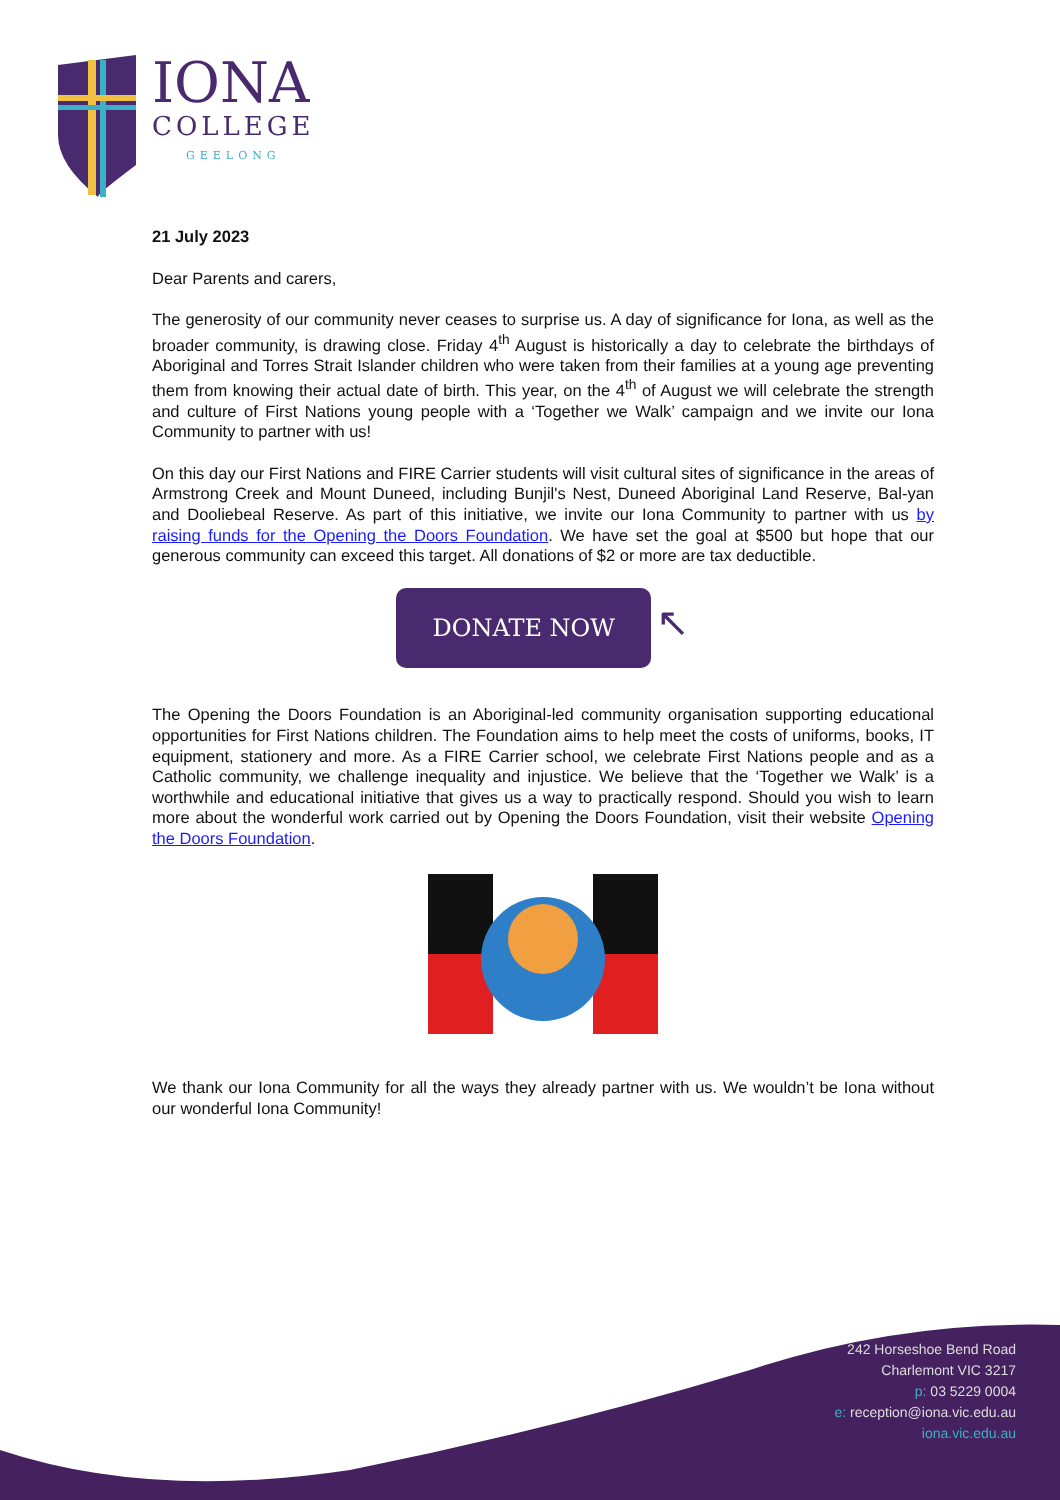IONA
COLLEGE
GEELONG
21 July 2023
Dear Parents and carers,
The generosity of our community never ceases to surprise us. A day of significance for Iona, as well as the broader community, is drawing close. Friday 4<sup>th</sup> August is historically a day to celebrate the birthdays of Aboriginal and Torres Strait Islander children who were taken from their families at a young age preventing them from knowing their actual date of birth. This year, on the 4<sup>th</sup> of August we will celebrate the strength and culture of First Nations young people with a ‘Together we Walk’ campaign and we invite our Iona Community to partner with us!
On this day our First Nations and FIRE Carrier students will visit cultural sites of significance in the areas of Armstrong Creek and Mount Duneed, including Bunjil's Nest, Duneed Aboriginal Land Reserve, Bal-yan and Dooliebeal Reserve. As part of this initiative, we invite our Iona Community to partner with us by raising funds for the Opening the Doors Foundation. We have set the goal at $500 but hope that our generous community can exceed this target. All donations of $2 or more are tax deductible.
DONATE NOW ↖
The Opening the Doors Foundation is an Aboriginal-led community organisation supporting educational opportunities for First Nations children. The Foundation aims to help meet the costs of uniforms, books, IT equipment, stationery and more. As a FIRE Carrier school, we celebrate First Nations people and as a Catholic community, we challenge inequality and injustice. We believe that the ‘Together we Walk’ is a worthwhile and educational initiative that gives us a way to practically respond. Should you wish to learn more about the wonderful work carried out by Opening the Doors Foundation, visit their website Opening the Doors Foundation.
We thank our Iona Community for all the ways they already partner with us. We wouldn’t be Iona without our wonderful Iona Community!
242 Horseshoe Bend Road
Charlemont VIC 3217
p: 03 5229 0004
e: reception@iona.vic.edu.au
iona.vic.edu.au